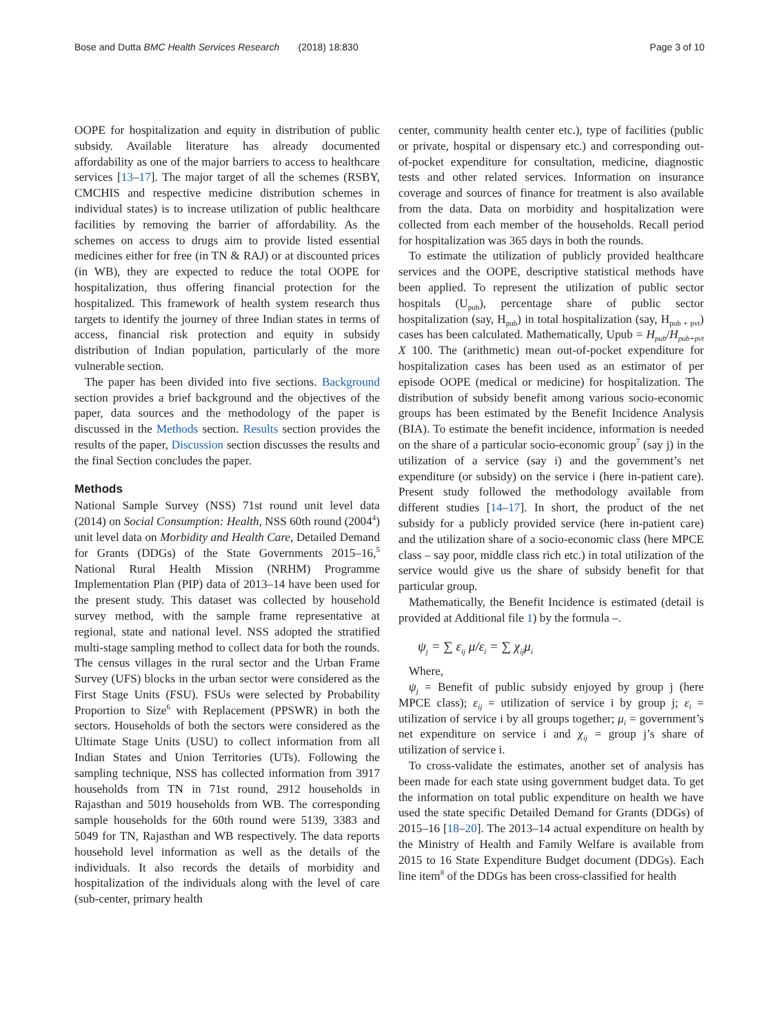Bose and Dutta BMC Health Services Research (2018) 18:830 Page 3 of 10
OOPE for hospitalization and equity in distribution of public subsidy. Available literature has already documented affordability as one of the major barriers to access to healthcare services [13–17]. The major target of all the schemes (RSBY, CMCHIS and respective medicine distribution schemes in individual states) is to increase utilization of public healthcare facilities by removing the barrier of affordability. As the schemes on access to drugs aim to provide listed essential medicines either for free (in TN & RAJ) or at discounted prices (in WB), they are expected to reduce the total OOPE for hospitalization, thus offering financial protection for the hospitalized. This framework of health system research thus targets to identify the journey of three Indian states in terms of access, financial risk protection and equity in subsidy distribution of Indian population, particularly of the more vulnerable section.
The paper has been divided into five sections. Background section provides a brief background and the objectives of the paper, data sources and the methodology of the paper is discussed in the Methods section. Results section provides the results of the paper, Discussion section discusses the results and the final Section concludes the paper.
Methods
National Sample Survey (NSS) 71st round unit level data (2014) on Social Consumption: Health, NSS 60th round (2004<sup>4</sup>) unit level data on Morbidity and Health Care, Detailed Demand for Grants (DDGs) of the State Governments 2015–16,<sup>5</sup> National Rural Health Mission (NRHM) Programme Implementation Plan (PIP) data of 2013–14 have been used for the present study. This dataset was collected by household survey method, with the sample frame representative at regional, state and national level. NSS adopted the stratified multi-stage sampling method to collect data for both the rounds. The census villages in the rural sector and the Urban Frame Survey (UFS) blocks in the urban sector were considered as the First Stage Units (FSU). FSUs were selected by Probability Proportion to Size<sup>6</sup> with Replacement (PPSWR) in both the sectors. Households of both the sectors were considered as the Ultimate Stage Units (USU) to collect information from all Indian States and Union Territories (UTs). Following the sampling technique, NSS has collected information from 3917 households from TN in 71st round, 2912 households in Rajasthan and 5019 households from WB. The corresponding sample households for the 60th round were 5139, 3383 and 5049 for TN, Rajasthan and WB respectively. The data reports household level information as well as the details of the individuals. It also records the details of morbidity and hospitalization of the individuals along with the level of care (sub-center, primary health
center, community health center etc.), type of facilities (public or private, hospital or dispensary etc.) and corresponding out-of-pocket expenditure for consultation, medicine, diagnostic tests and other related services. Information on insurance coverage and sources of finance for treatment is also available from the data. Data on morbidity and hospitalization were collected from each member of the households. Recall period for hospitalization was 365 days in both the rounds.
To estimate the utilization of publicly provided healthcare services and the OOPE, descriptive statistical methods have been applied. To represent the utilization of public sector hospitals (U<sub>pub</sub>), percentage share of public sector hospitalization (say, H<sub>pub</sub>) in total hospitalization (say, H<sub>pub + pvt</sub>) cases has been calculated. Mathematically, Upub = H<sub>pub</sub>/H<sub>pub+pvt</sub> X 100. The (arithmetic) mean out-of-pocket expenditure for hospitalization cases has been used as an estimator of per episode OOPE (medical or medicine) for hospitalization. The distribution of subsidy benefit among various socio-economic groups has been estimated by the Benefit Incidence Analysis (BIA). To estimate the benefit incidence, information is needed on the share of a particular socio-economic group<sup>7</sup> (say j) in the utilization of a service (say i) and the government’s net expenditure (or subsidy) on the service i (here in-patient care). Present study followed the methodology available from different studies [14–17]. In short, the product of the net subsidy for a publicly provided service (here in-patient care) and the utilization share of a socio-economic class (here MPCE class – say poor, middle class rich etc.) in total utilization of the service would give us the share of subsidy benefit for that particular group.
Mathematically, the Benefit Incidence is estimated (detail is provided at Additional file 1) by the formula –.
ψ<sub>j</sub> = ∑ ε<sub>ij</sub> μ/ε<sub>i</sub> = ∑ χ<sub>ij</sub>μ<sub>i</sub>
Where,
ψ<sub>j</sub> = Benefit of public subsidy enjoyed by group j (here MPCE class); ε<sub>ij</sub> = utilization of service i by group j; ε<sub>i</sub> = utilization of service i by all groups together; μ<sub>i</sub> = government’s net expenditure on service i and χ<sub>ij</sub> = group j’s share of utilization of service i.
To cross-validate the estimates, another set of analysis has been made for each state using government budget data. To get the information on total public expenditure on health we have used the state specific Detailed Demand for Grants (DDGs) of 2015–16 [18–20]. The 2013–14 actual expenditure on health by the Ministry of Health and Family Welfare is available from 2015 to 16 State Expenditure Budget document (DDGs). Each line item<sup>8</sup> of the DDGs has been cross-classified for health